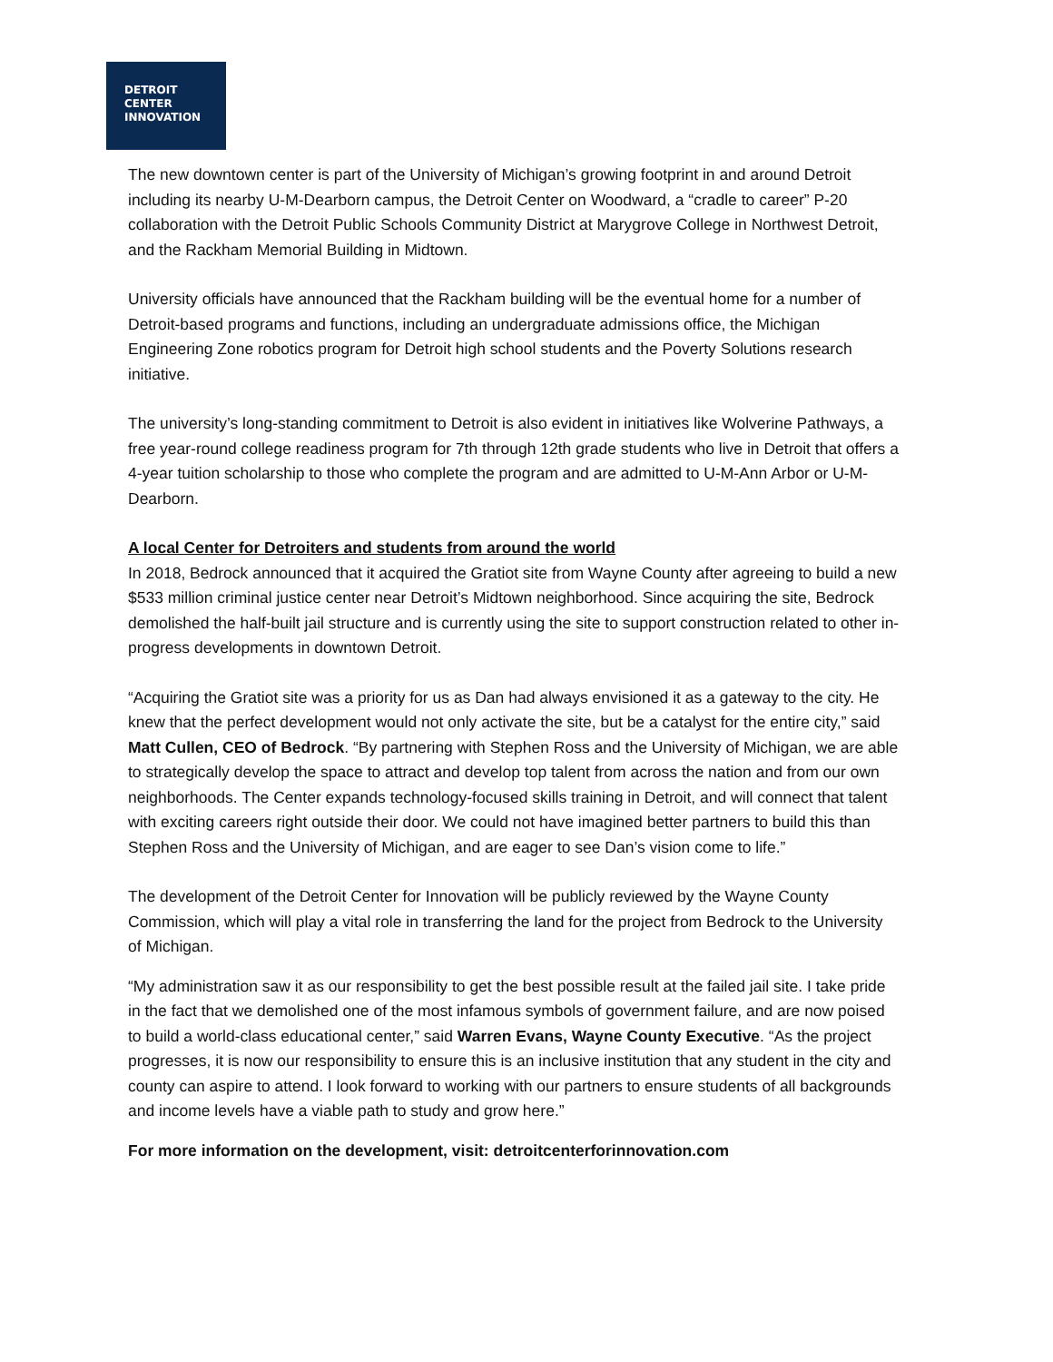DETROIT
CENTER
INNOVATION
The new downtown center is part of the University of Michigan’s growing footprint in and around Detroit including its nearby U-M-Dearborn campus, the Detroit Center on Woodward, a “cradle to career” P-20 collaboration with the Detroit Public Schools Community District at Marygrove College in Northwest Detroit, and the Rackham Memorial Building in Midtown.
University officials have announced that the Rackham building will be the eventual home for a number of Detroit-based programs and functions, including an undergraduate admissions office, the Michigan Engineering Zone robotics program for Detroit high school students and the Poverty Solutions research initiative.
The university’s long-standing commitment to Detroit is also evident in initiatives like Wolverine Pathways, a free year-round college readiness program for 7th through 12th grade students who live in Detroit that offers a 4-year tuition scholarship to those who complete the program and are admitted to U-M-Ann Arbor or U-M-Dearborn.
A local Center for Detroiters and students from around the world
In 2018, Bedrock announced that it acquired the Gratiot site from Wayne County after agreeing to build a new $533 million criminal justice center near Detroit’s Midtown neighborhood. Since acquiring the site, Bedrock demolished the half-built jail structure and is currently using the site to support construction related to other in-progress developments in downtown Detroit.
“Acquiring the Gratiot site was a priority for us as Dan had always envisioned it as a gateway to the city. He knew that the perfect development would not only activate the site, but be a catalyst for the entire city,” said Matt Cullen, CEO of Bedrock. “By partnering with Stephen Ross and the University of Michigan, we are able to strategically develop the space to attract and develop top talent from across the nation and from our own neighborhoods. The Center expands technology-focused skills training in Detroit, and will connect that talent with exciting careers right outside their door. We could not have imagined better partners to build this than Stephen Ross and the University of Michigan, and are eager to see Dan’s vision come to life.”
The development of the Detroit Center for Innovation will be publicly reviewed by the Wayne County Commission, which will play a vital role in transferring the land for the project from Bedrock to the University of Michigan.
“My administration saw it as our responsibility to get the best possible result at the failed jail site. I take pride in the fact that we demolished one of the most infamous symbols of government failure, and are now poised to build a world-class educational center,” said Warren Evans, Wayne County Executive. “As the project progresses, it is now our responsibility to ensure this is an inclusive institution that any student in the city and county can aspire to attend. I look forward to working with our partners to ensure students of all backgrounds and income levels have a viable path to study and grow here.”
For more information on the development, visit: detroitcenterforinnovation.com